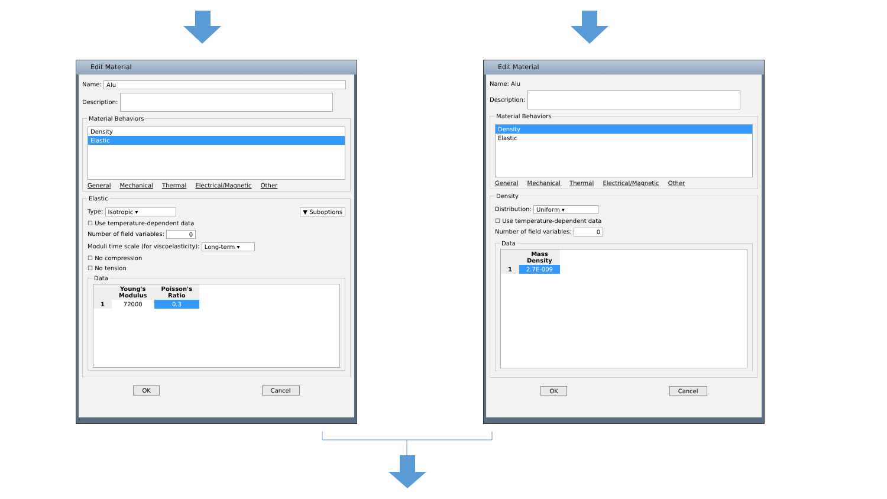Edit Material
Name: Alu
Description:
Material Behaviors
Density
Elastic
General Mechanical Thermal Electrical/Magnetic Other
Elastic
Type: Isotropic ▾ ▼ Suboptions
☐ Use temperature-dependent data
Number of field variables: 0
Moduli time scale (for viscoelasticity): Long-term ▾
☐ No compression
☐ No tension
Data
| | Young's Modulus | Poisson's Ratio |
| --- | --- | --- |
| 1 | 72000 | 0.3 |
OK Cancel
Edit Material
Name: Alu
Description:
Material Behaviors
Density
Elastic
General Mechanical Thermal Electrical/Magnetic Other
Density
Distribution: Uniform ▾
☐ Use temperature-dependent data
Number of field variables: 0
Data
| | Mass Density |
| --- | --- |
| 1 | 2.7E-009 |
OK Cancel